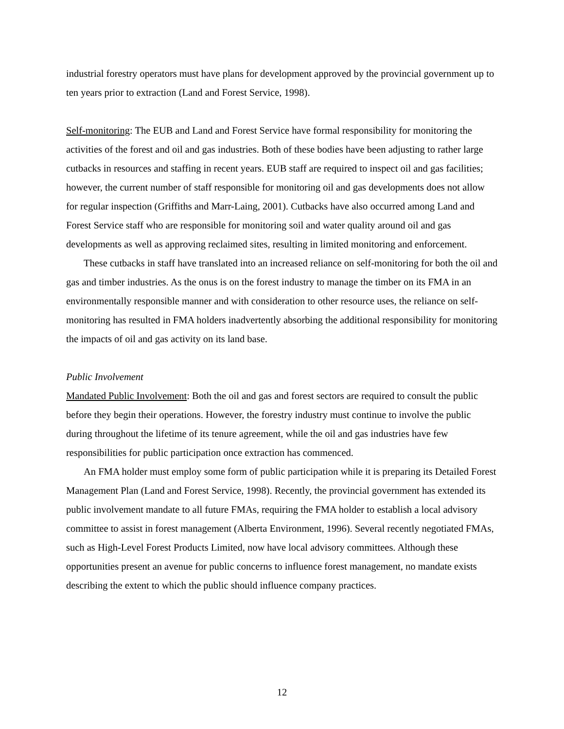industrial forestry operators must have plans for development approved by the provincial government up to ten years prior to extraction (Land and Forest Service, 1998).
Self-monitoring: The EUB and Land and Forest Service have formal responsibility for monitoring the activities of the forest and oil and gas industries. Both of these bodies have been adjusting to rather large cutbacks in resources and staffing in recent years. EUB staff are required to inspect oil and gas facilities; however, the current number of staff responsible for monitoring oil and gas developments does not allow for regular inspection (Griffiths and Marr-Laing, 2001). Cutbacks have also occurred among Land and Forest Service staff who are responsible for monitoring soil and water quality around oil and gas developments as well as approving reclaimed sites, resulting in limited monitoring and enforcement.
These cutbacks in staff have translated into an increased reliance on self-monitoring for both the oil and gas and timber industries. As the onus is on the forest industry to manage the timber on its FMA in an environmentally responsible manner and with consideration to other resource uses, the reliance on self-monitoring has resulted in FMA holders inadvertently absorbing the additional responsibility for monitoring the impacts of oil and gas activity on its land base.
Public Involvement
Mandated Public Involvement: Both the oil and gas and forest sectors are required to consult the public before they begin their operations. However, the forestry industry must continue to involve the public during throughout the lifetime of its tenure agreement, while the oil and gas industries have few responsibilities for public participation once extraction has commenced.
An FMA holder must employ some form of public participation while it is preparing its Detailed Forest Management Plan (Land and Forest Service, 1998). Recently, the provincial government has extended its public involvement mandate to all future FMAs, requiring the FMA holder to establish a local advisory committee to assist in forest management (Alberta Environment, 1996). Several recently negotiated FMAs, such as High-Level Forest Products Limited, now have local advisory committees. Although these opportunities present an avenue for public concerns to influence forest management, no mandate exists describing the extent to which the public should influence company practices.
12